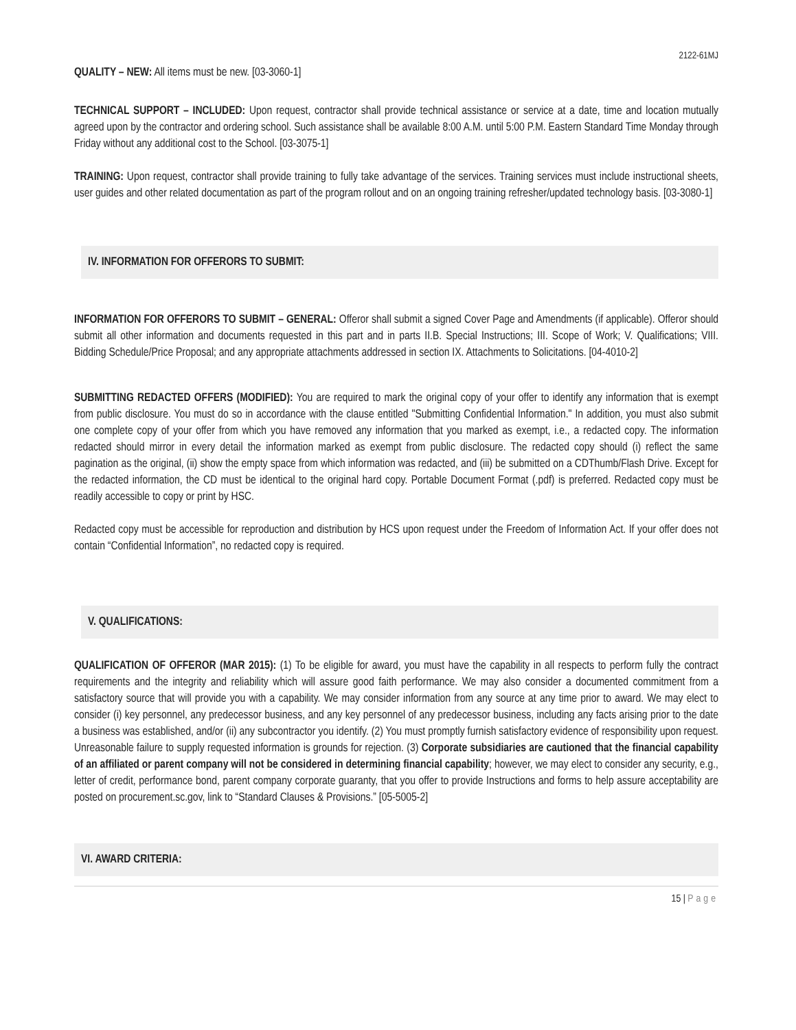2122-61MJ
QUALITY – NEW: All items must be new. [03-3060-1]
TECHNICAL SUPPORT – INCLUDED: Upon request, contractor shall provide technical assistance or service at a date, time and location mutually agreed upon by the contractor and ordering school. Such assistance shall be available 8:00 A.M. until 5:00 P.M. Eastern Standard Time Monday through Friday without any additional cost to the School. [03-3075-1]
TRAINING: Upon request, contractor shall provide training to fully take advantage of the services. Training services must include instructional sheets, user guides and other related documentation as part of the program rollout and on an ongoing training refresher/updated technology basis. [03-3080-1]
IV. INFORMATION FOR OFFERORS TO SUBMIT:
INFORMATION FOR OFFERORS TO SUBMIT – GENERAL: Offeror shall submit a signed Cover Page and Amendments (if applicable). Offeror should submit all other information and documents requested in this part and in parts II.B. Special Instructions; III. Scope of Work; V. Qualifications; VIII. Bidding Schedule/Price Proposal; and any appropriate attachments addressed in section IX. Attachments to Solicitations. [04-4010-2]
SUBMITTING REDACTED OFFERS (MODIFIED): You are required to mark the original copy of your offer to identify any information that is exempt from public disclosure. You must do so in accordance with the clause entitled "Submitting Confidential Information." In addition, you must also submit one complete copy of your offer from which you have removed any information that you marked as exempt, i.e., a redacted copy. The information redacted should mirror in every detail the information marked as exempt from public disclosure. The redacted copy should (i) reflect the same pagination as the original, (ii) show the empty space from which information was redacted, and (iii) be submitted on a CDThumb/Flash Drive. Except for the redacted information, the CD must be identical to the original hard copy. Portable Document Format (.pdf) is preferred. Redacted copy must be readily accessible to copy or print by HSC.
Redacted copy must be accessible for reproduction and distribution by HCS upon request under the Freedom of Information Act. If your offer does not contain “Confidential Information”, no redacted copy is required.
V. QUALIFICATIONS:
QUALIFICATION OF OFFEROR (MAR 2015): (1) To be eligible for award, you must have the capability in all respects to perform fully the contract requirements and the integrity and reliability which will assure good faith performance. We may also consider a documented commitment from a satisfactory source that will provide you with a capability. We may consider information from any source at any time prior to award. We may elect to consider (i) key personnel, any predecessor business, and any key personnel of any predecessor business, including any facts arising prior to the date a business was established, and/or (ii) any subcontractor you identify. (2) You must promptly furnish satisfactory evidence of responsibility upon request. Unreasonable failure to supply requested information is grounds for rejection. (3) Corporate subsidiaries are cautioned that the financial capability of an affiliated or parent company will not be considered in determining financial capability; however, we may elect to consider any security, e.g., letter of credit, performance bond, parent company corporate guaranty, that you offer to provide Instructions and forms to help assure acceptability are posted on procurement.sc.gov, link to “Standard Clauses & Provisions.” [05-5005-2]
VI. AWARD CRITERIA:
15 | Page